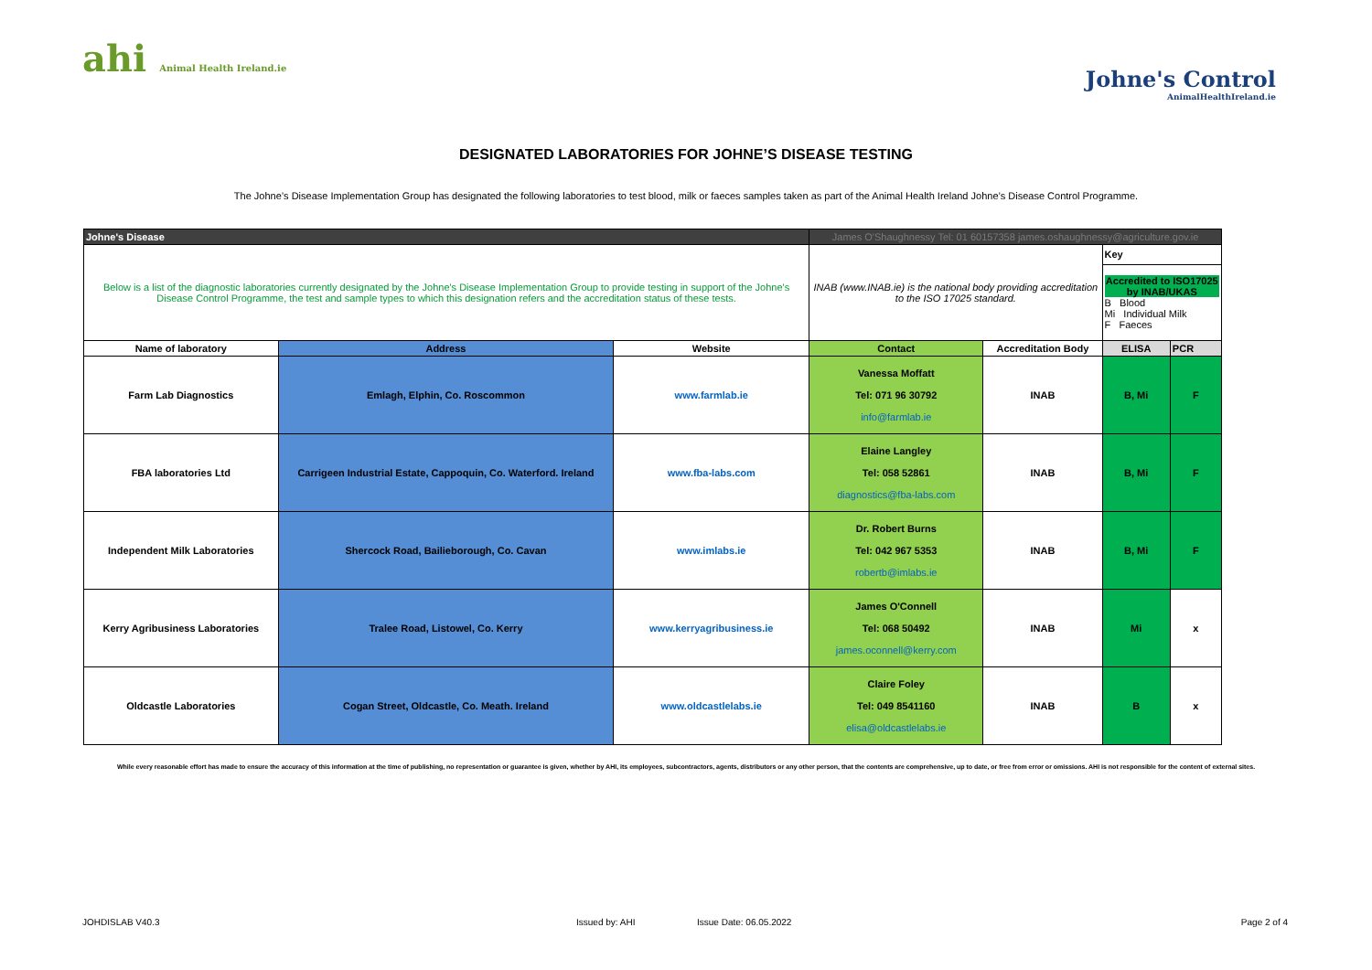ahi Animal Health Ireland.ie
Johne's Control
AnimalHealthIreland.ie
DESIGNATED LABORATORIES FOR JOHNE’S DISEASE TESTING
The Johne’s Disease Implementation Group has designated the following laboratories to test blood, milk or faeces samples taken as part of the Animal Health Ireland Johne’s Disease Control Programme.
| Johne's Disease | | | James O'Shaughnessy Tel: 01 60157358 james.oshaughnessy@agriculture.gov.ie | | | |
| Below is a list of the diagnostic laboratories currently designated by the Johne's Disease Implementation Group to provide testing in support of the Johne's Disease Control Programme, the test and sample types to which this designation refers and the accreditation status of these tests. | | | INAB (www.INAB.ie) is the national body providing accreditation to the ISO 17025 standard. | | Key | |
| | | | | | Accredited to ISO17025 by INAB/UKAS B Blood Mi Individual Milk F Faeces | |
| Name of laboratory | Address | Website | Contact | Accreditation Body | ELISA | PCR |
| Farm Lab Diagnostics | Emlagh, Elphin, Co. Roscommon | www.farmlab.ie | Vanessa Moffatt Tel: 071 96 30792 info@farmlab.ie | INAB | B, Mi | F |
| FBA laboratories Ltd | Carrigeen Industrial Estate, Cappoquin, Co. Waterford. Ireland | www.fba-labs.com | Elaine Langley Tel: 058 52861 diagnostics@fba-labs.com | INAB | B, Mi | F |
| Independent Milk Laboratories | Shercock Road, Bailieborough, Co. Cavan | www.imlabs.ie | Dr. Robert Burns Tel: 042 967 5353 robertb@imlabs.ie | INAB | B, Mi | F |
| Kerry Agribusiness Laboratories | Tralee Road, Listowel, Co. Kerry | www.kerryagribusiness.ie | James O'Connell Tel: 068 50492 james.oconnell@kerry.com | INAB | Mi | x |
| Oldcastle Laboratories | Cogan Street, Oldcastle, Co. Meath. Ireland | www.oldcastlelabs.ie | Claire Foley Tel: 049 8541160 elisa@oldcastlelabs.ie | INAB | B | x |
While every reasonable effort has made to ensure the accuracy of this information at the time of publishing, no representation or guarantee is given, whether by AHI, its employees, subcontractors, agents, distributors or any other person, that the contents are comprehensive, up to date, or free from error or omissions. AHI is not responsible for the content of external sites.
JOHDISLAB V40.3 Issued by: AHI Issue Date: 06.05.2022 Page 2 of 4